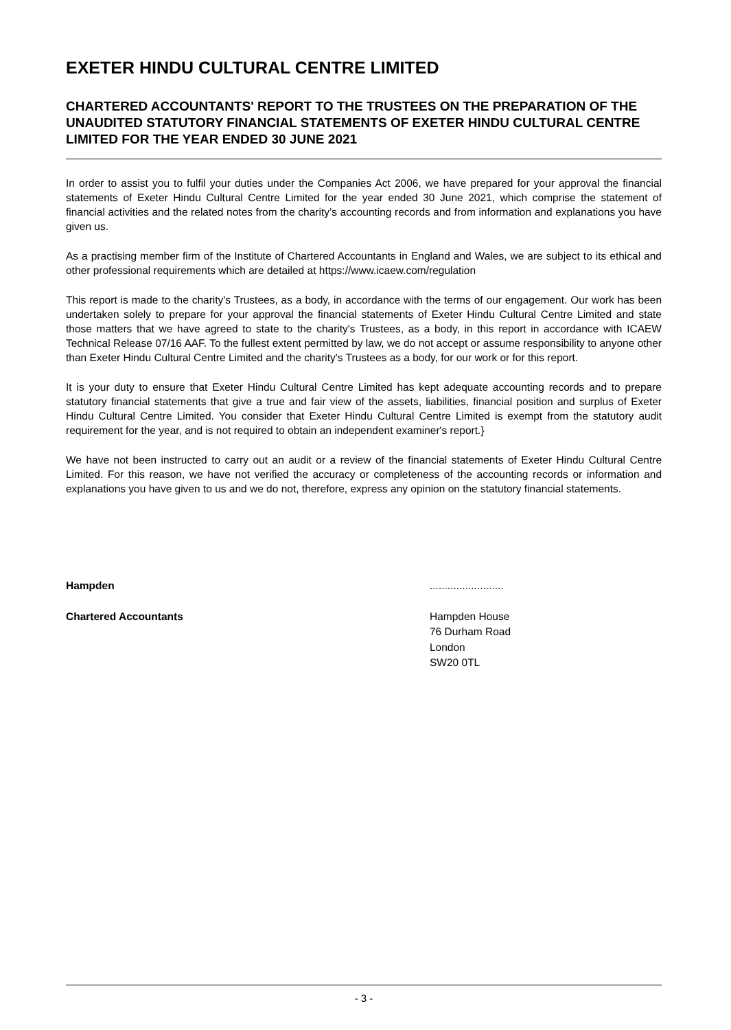EXETER HINDU CULTURAL CENTRE LIMITED
CHARTERED ACCOUNTANTS' REPORT TO THE TRUSTEES ON THE PREPARATION OF THE UNAUDITED STATUTORY FINANCIAL STATEMENTS OF EXETER HINDU CULTURAL CENTRE LIMITED FOR THE YEAR ENDED 30 JUNE 2021
In order to assist you to fulfil your duties under the Companies Act 2006, we have prepared for your approval the financial statements of Exeter Hindu Cultural Centre Limited for the year ended 30 June 2021, which comprise the statement of financial activities and the related notes from the charity’s accounting records and from information and explanations you have given us.
As a practising member firm of the Institute of Chartered Accountants in England and Wales, we are subject to its ethical and other professional requirements which are detailed at https://www.icaew.com/regulation
This report is made to the charity's Trustees, as a body, in accordance with the terms of our engagement. Our work has been undertaken solely to prepare for your approval the financial statements of Exeter Hindu Cultural Centre Limited and state those matters that we have agreed to state to the charity's Trustees, as a body, in this report in accordance with ICAEW Technical Release 07/16 AAF. To the fullest extent permitted by law, we do not accept or assume responsibility to anyone other than Exeter Hindu Cultural Centre Limited and the charity's Trustees as a body, for our work or for this report.
It is your duty to ensure that Exeter Hindu Cultural Centre Limited has kept adequate accounting records and to prepare statutory financial statements that give a true and fair view of the assets, liabilities, financial position and surplus of Exeter Hindu Cultural Centre Limited. You consider that Exeter Hindu Cultural Centre Limited is exempt from the statutory audit requirement for the year, and is not required to obtain an independent examiner's report.}
We have not been instructed to carry out an audit or a review of the financial statements of Exeter Hindu Cultural Centre Limited. For this reason, we have not verified the accuracy or completeness of the accounting records or information and explanations you have given to us and we do not, therefore, express any opinion on the statutory financial statements.
Hampden .........................
Chartered Accountants Hampden House
76 Durham Road
London
SW20 0TL
- 3 -